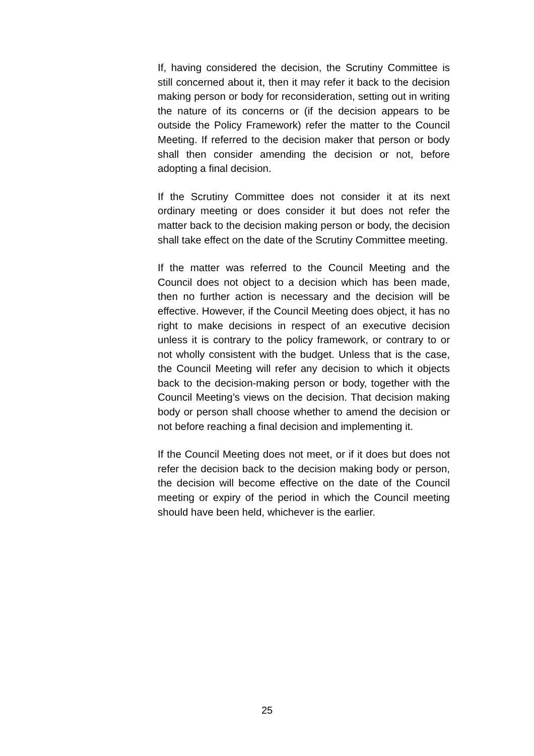If, having considered the decision, the Scrutiny Committee is still concerned about it, then it may refer it back to the decision making person or body for reconsideration, setting out in writing the nature of its concerns or (if the decision appears to be outside the Policy Framework) refer the matter to the Council Meeting. If referred to the decision maker that person or body shall then consider amending the decision or not, before adopting a final decision.
If the Scrutiny Committee does not consider it at its next ordinary meeting or does consider it but does not refer the matter back to the decision making person or body, the decision shall take effect on the date of the Scrutiny Committee meeting.
If the matter was referred to the Council Meeting and the Council does not object to a decision which has been made, then no further action is necessary and the decision will be effective. However, if the Council Meeting does object, it has no right to make decisions in respect of an executive decision unless it is contrary to the policy framework, or contrary to or not wholly consistent with the budget. Unless that is the case, the Council Meeting will refer any decision to which it objects back to the decision-making person or body, together with the Council Meeting’s views on the decision. That decision making body or person shall choose whether to amend the decision or not before reaching a final decision and implementing it.
If the Council Meeting does not meet, or if it does but does not refer the decision back to the decision making body or person, the decision will become effective on the date of the Council meeting or expiry of the period in which the Council meeting should have been held, whichever is the earlier.
25